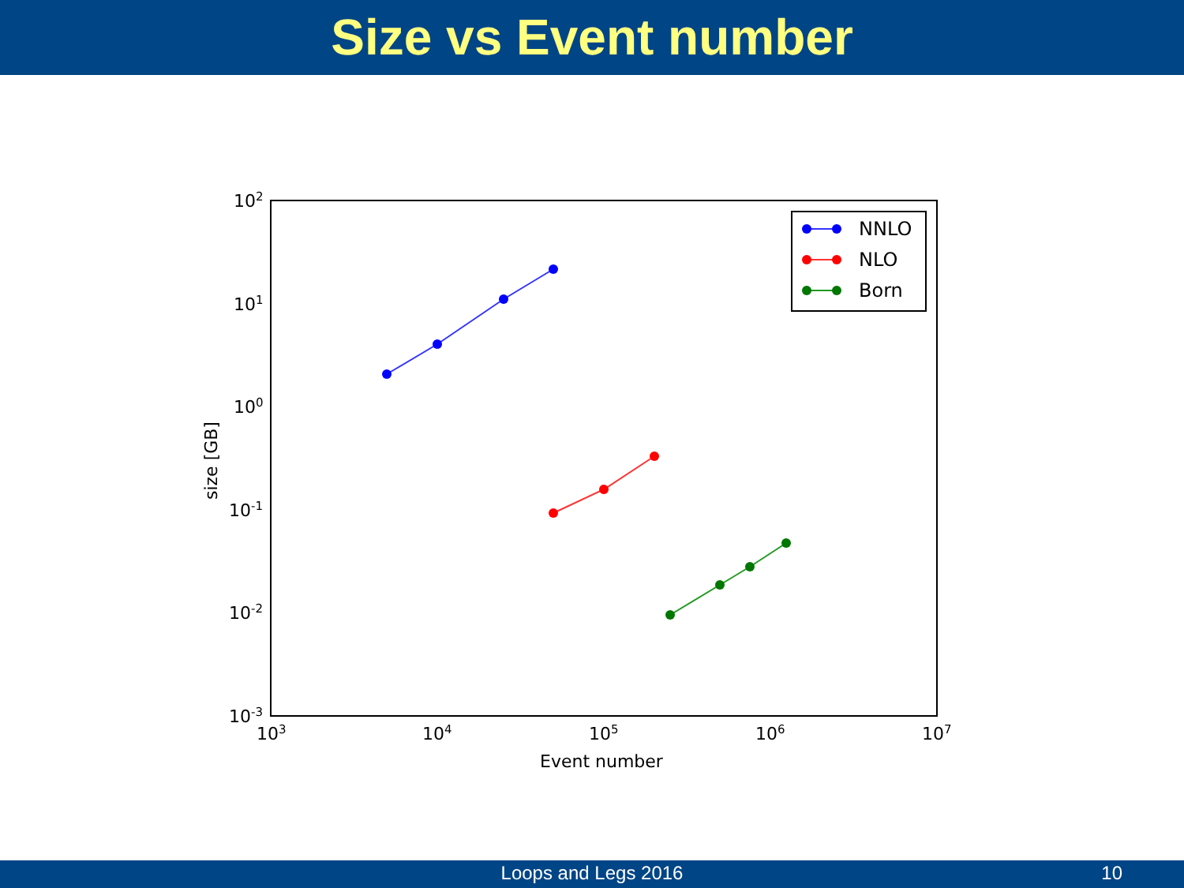Size vs Event number
102
101
100
10-1
10-2
10-3
103
104
105
106
107
Event number
size [GB]
NNLO
NLO
Born
Loops and Legs 2016
10